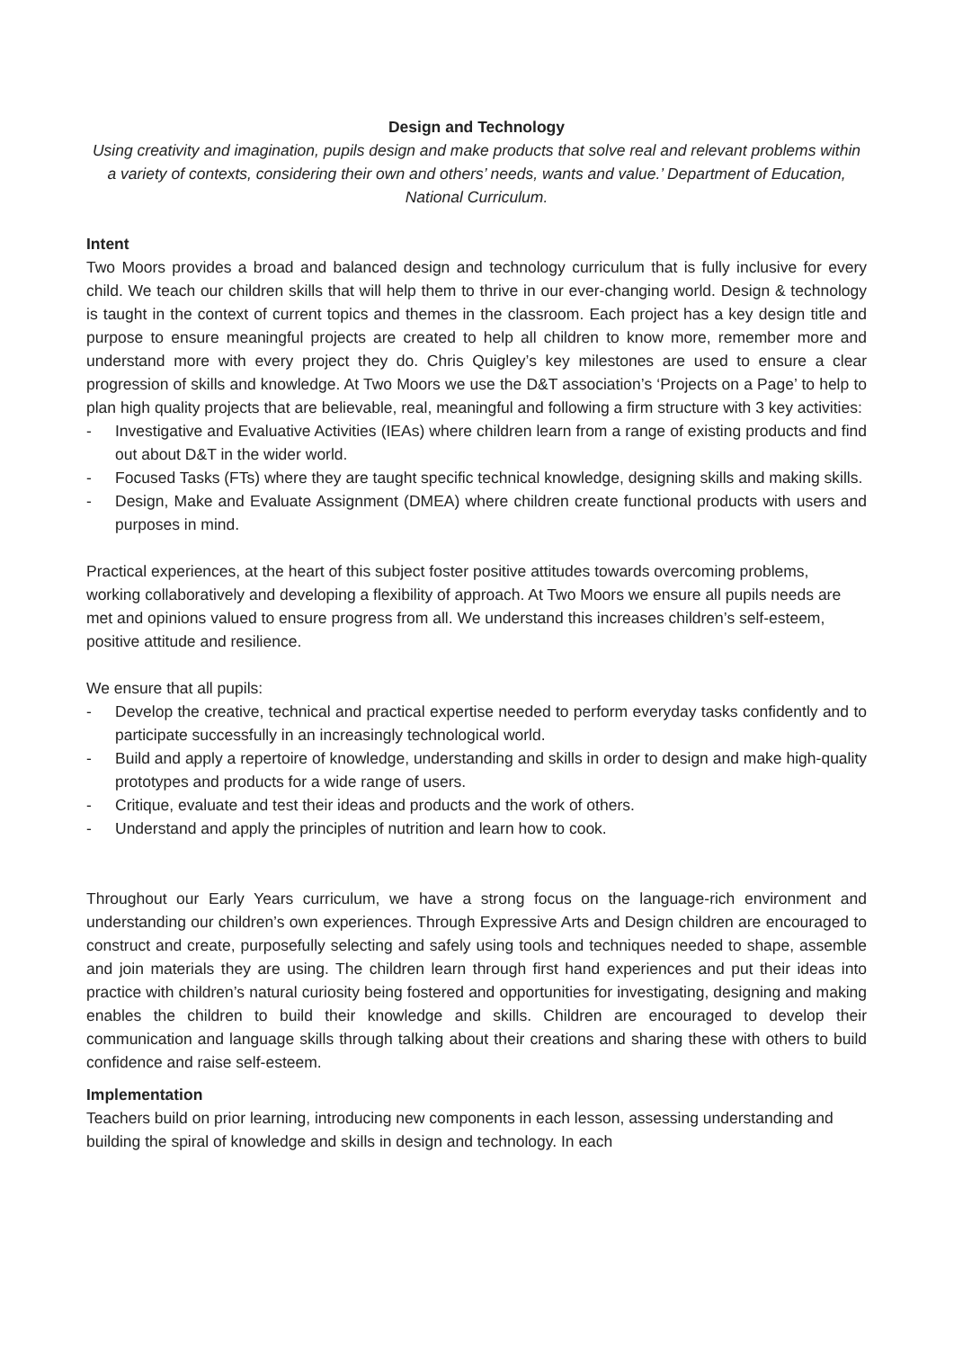Design and Technology
Using creativity and imagination, pupils design and make products that solve real and relevant problems within a variety of contexts, considering their own and others’ needs, wants and value.’ Department of Education, National Curriculum.
Intent
Two Moors provides a broad and balanced design and technology curriculum that is fully inclusive for every child. We teach our children skills that will help them to thrive in our ever-changing world. Design & technology is taught in the context of current topics and themes in the classroom. Each project has a key design title and purpose to ensure meaningful projects are created to help all children to know more, remember more and understand more with every project they do. Chris Quigley’s key milestones are used to ensure a clear progression of skills and knowledge. At Two Moors we use the D&T association’s ‘Projects on a Page’ to help to plan high quality projects that are believable, real, meaningful and following a firm structure with 3 key activities:
- Investigative and Evaluative Activities (IEAs) where children learn from a range of existing products and find out about D&T in the wider world.
- Focused Tasks (FTs) where they are taught specific technical knowledge, designing skills and making skills.
- Design, Make and Evaluate Assignment (DMEA) where children create functional products with users and purposes in mind.
Practical experiences, at the heart of this subject foster positive attitudes towards overcoming problems, working collaboratively and developing a flexibility of approach. At Two Moors we ensure all pupils needs are met and opinions valued to ensure progress from all. We understand this increases children’s self-esteem, positive attitude and resilience.
We ensure that all pupils:
- Develop the creative, technical and practical expertise needed to perform everyday tasks confidently and to participate successfully in an increasingly technological world.
- Build and apply a repertoire of knowledge, understanding and skills in order to design and make high-quality prototypes and products for a wide range of users.
- Critique, evaluate and test their ideas and products and the work of others.
- Understand and apply the principles of nutrition and learn how to cook.
Throughout our Early Years curriculum, we have a strong focus on the language-rich environment and understanding our children’s own experiences. Through Expressive Arts and Design children are encouraged to construct and create, purposefully selecting and safely using tools and techniques needed to shape, assemble and join materials they are using. The children learn through first hand experiences and put their ideas into practice with children’s natural curiosity being fostered and opportunities for investigating, designing and making enables the children to build their knowledge and skills. Children are encouraged to develop their communication and language skills through talking about their creations and sharing these with others to build confidence and raise self-esteem.
Implementation
Teachers build on prior learning, introducing new components in each lesson, assessing understanding and building the spiral of knowledge and skills in design and technology. In each